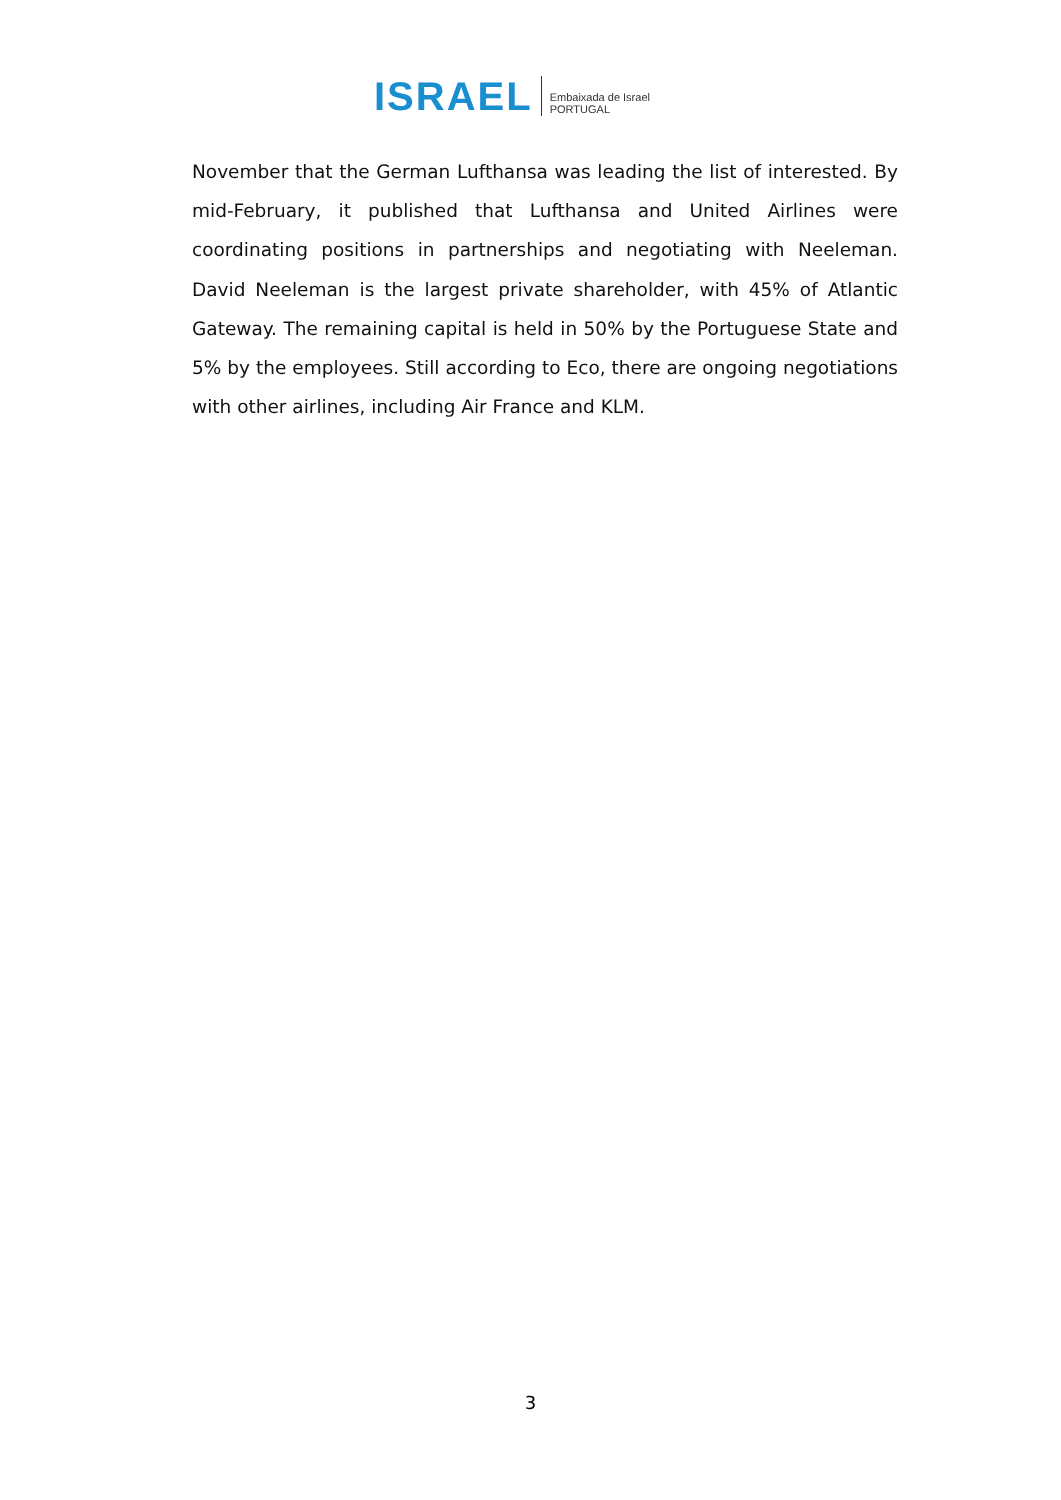ISRAEL Embaixada de Israel
PORTUGAL
November that the German Lufthansa was leading the list of interested. By mid-February, it published that Lufthansa and United Airlines were coordinating positions in partnerships and negotiating with Neeleman. David Neeleman is the largest private shareholder, with 45% of Atlantic Gateway. The remaining capital is held in 50% by the Portuguese State and 5% by the employees. Still according to Eco, there are ongoing negotiations with other airlines, including Air France and KLM.
3